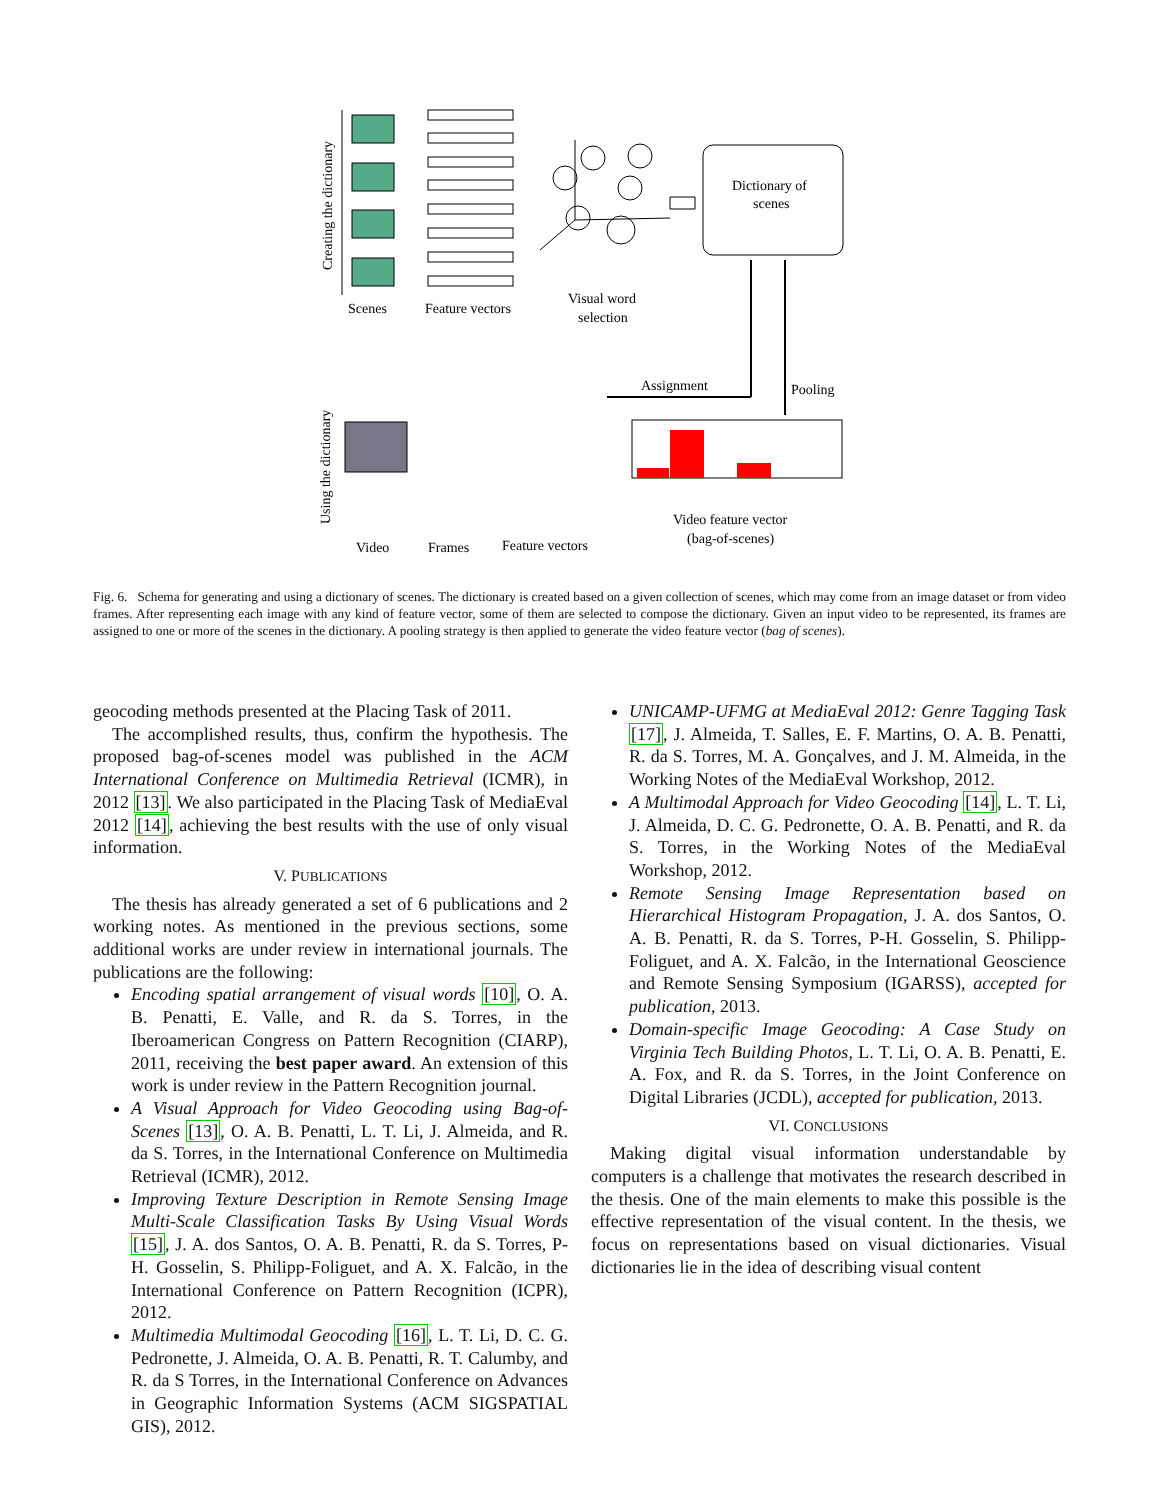Creating the dictionary
Scenes
Feature vectors
Visual word
selection
Dictionary of
scenes
Using the dictionary
Video
Frames
Feature vectors
Assignment
Pooling
Video feature vector
(bag-of-scenes)
Fig. 6. Schema for generating and using a dictionary of scenes. The dictionary is created based on a given collection of scenes, which may come from an image dataset or from video frames. After representing each image with any kind of feature vector, some of them are selected to compose the dictionary. Given an input video to be represented, its frames are assigned to one or more of the scenes in the dictionary. A pooling strategy is then applied to generate the video feature vector (bag of scenes).
geocoding methods presented at the Placing Task of 2011.
The accomplished results, thus, confirm the hypothesis. The proposed bag-of-scenes model was published in the ACM International Conference on Multimedia Retrieval (ICMR), in 2012 [13]. We also participated in the Placing Task of MediaEval 2012 [14], achieving the best results with the use of only visual information.
V. PUBLICATIONS
The thesis has already generated a set of 6 publications and 2 working notes. As mentioned in the previous sections, some additional works are under review in international journals. The publications are the following:
Encoding spatial arrangement of visual words [10], O. A. B. Penatti, E. Valle, and R. da S. Torres, in the Iberoamerican Congress on Pattern Recognition (CIARP), 2011, receiving the best paper award. An extension of this work is under review in the Pattern Recognition journal.
A Visual Approach for Video Geocoding using Bag-of-Scenes [13], O. A. B. Penatti, L. T. Li, J. Almeida, and R. da S. Torres, in the International Conference on Multimedia Retrieval (ICMR), 2012.
Improving Texture Description in Remote Sensing Image Multi-Scale Classification Tasks By Using Visual Words [15], J. A. dos Santos, O. A. B. Penatti, R. da S. Torres, P-H. Gosselin, S. Philipp-Foliguet, and A. X. Falcão, in the International Conference on Pattern Recognition (ICPR), 2012.
Multimedia Multimodal Geocoding [16], L. T. Li, D. C. G. Pedronette, J. Almeida, O. A. B. Penatti, R. T. Calumby, and R. da S Torres, in the International Conference on Advances in Geographic Information Systems (ACM SIGSPATIAL GIS), 2012.
UNICAMP-UFMG at MediaEval 2012: Genre Tagging Task [17], J. Almeida, T. Salles, E. F. Martins, O. A. B. Penatti, R. da S. Torres, M. A. Gonçalves, and J. M. Almeida, in the Working Notes of the MediaEval Workshop, 2012.
A Multimodal Approach for Video Geocoding [14], L. T. Li, J. Almeida, D. C. G. Pedronette, O. A. B. Penatti, and R. da S. Torres, in the Working Notes of the MediaEval Workshop, 2012.
Remote Sensing Image Representation based on Hierarchical Histogram Propagation, J. A. dos Santos, O. A. B. Penatti, R. da S. Torres, P-H. Gosselin, S. Philipp-Foliguet, and A. X. Falcão, in the International Geoscience and Remote Sensing Symposium (IGARSS), accepted for publication, 2013.
Domain-specific Image Geocoding: A Case Study on Virginia Tech Building Photos, L. T. Li, O. A. B. Penatti, E. A. Fox, and R. da S. Torres, in the Joint Conference on Digital Libraries (JCDL), accepted for publication, 2013.
VI. CONCLUSIONS
Making digital visual information understandable by computers is a challenge that motivates the research described in the thesis. One of the main elements to make this possible is the effective representation of the visual content. In the thesis, we focus on representations based on visual dictionaries. Visual dictionaries lie in the idea of describing visual content